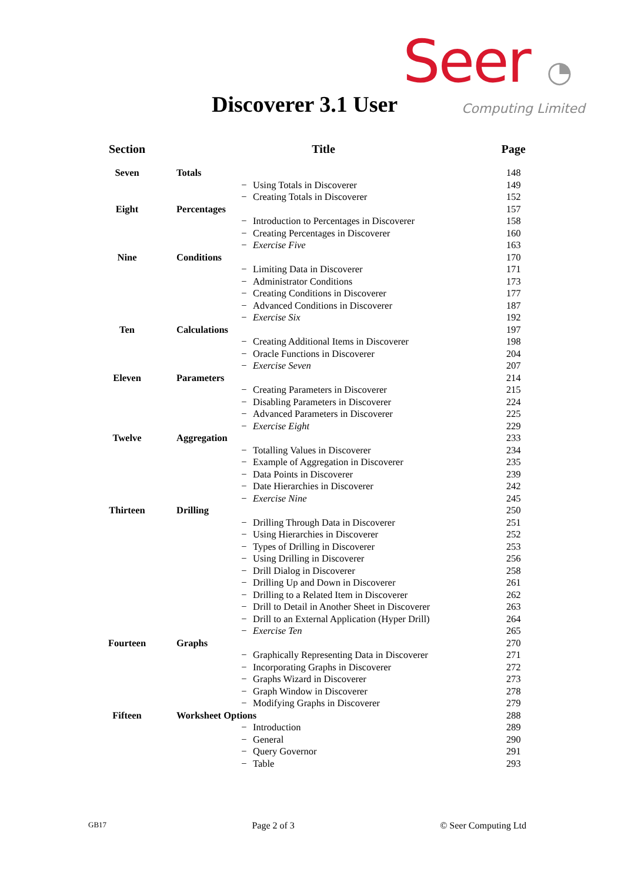Seer ◔
Computing Limited
Discoverer 3.1 User
| Section | Title | | | Page |
| --- | --- | --- | --- | --- |
| Seven | Totals | | | 148 |
| | | − | Using Totals in Discoverer | 149 |
| | | − | Creating Totals in Discoverer | 152 |
| Eight | Percentages | | | 157 |
| | | − | Introduction to Percentages in Discoverer | 158 |
| | | − | Creating Percentages in Discoverer | 160 |
| | | − | Exercise Five | 163 |
| Nine | Conditions | | | 170 |
| | | − | Limiting Data in Discoverer | 171 |
| | | − | Administrator Conditions | 173 |
| | | − | Creating Conditions in Discoverer | 177 |
| | | − | Advanced Conditions in Discoverer | 187 |
| | | − | Exercise Six | 192 |
| Ten | Calculations | | | 197 |
| | | − | Creating Additional Items in Discoverer | 198 |
| | | − | Oracle Functions in Discoverer | 204 |
| | | − | Exercise Seven | 207 |
| Eleven | Parameters | | | 214 |
| | | − | Creating Parameters in Discoverer | 215 |
| | | − | Disabling Parameters in Discoverer | 224 |
| | | − | Advanced Parameters in Discoverer | 225 |
| | | − | Exercise Eight | 229 |
| Twelve | Aggregation | | | 233 |
| | | − | Totalling Values in Discoverer | 234 |
| | | − | Example of Aggregation in Discoverer | 235 |
| | | − | Data Points in Discoverer | 239 |
| | | − | Date Hierarchies in Discoverer | 242 |
| | | − | Exercise Nine | 245 |
| Thirteen | Drilling | | | 250 |
| | | − | Drilling Through Data in Discoverer | 251 |
| | | − | Using Hierarchies in Discoverer | 252 |
| | | − | Types of Drilling in Discoverer | 253 |
| | | − | Using Drilling in Discoverer | 256 |
| | | − | Drill Dialog in Discoverer | 258 |
| | | − | Drilling Up and Down in Discoverer | 261 |
| | | − | Drilling to a Related Item in Discoverer | 262 |
| | | − | Drill to Detail in Another Sheet in Discoverer | 263 |
| | | − | Drill to an External Application (Hyper Drill) | 264 |
| | | − | Exercise Ten | 265 |
| Fourteen | Graphs | | | 270 |
| | | − | Graphically Representing Data in Discoverer | 271 |
| | | − | Incorporating Graphs in Discoverer | 272 |
| | | − | Graphs Wizard in Discoverer | 273 |
| | | − | Graph Window in Discoverer | 278 |
| | | − | Modifying Graphs in Discoverer | 279 |
| Fifteen | Worksheet Options | | | 288 |
| | | − | Introduction | 289 |
| | | − | General | 290 |
| | | − | Query Governor | 291 |
| | | − | Table | 293 |
GB17 Page 2 of 3 © Seer Computing Ltd